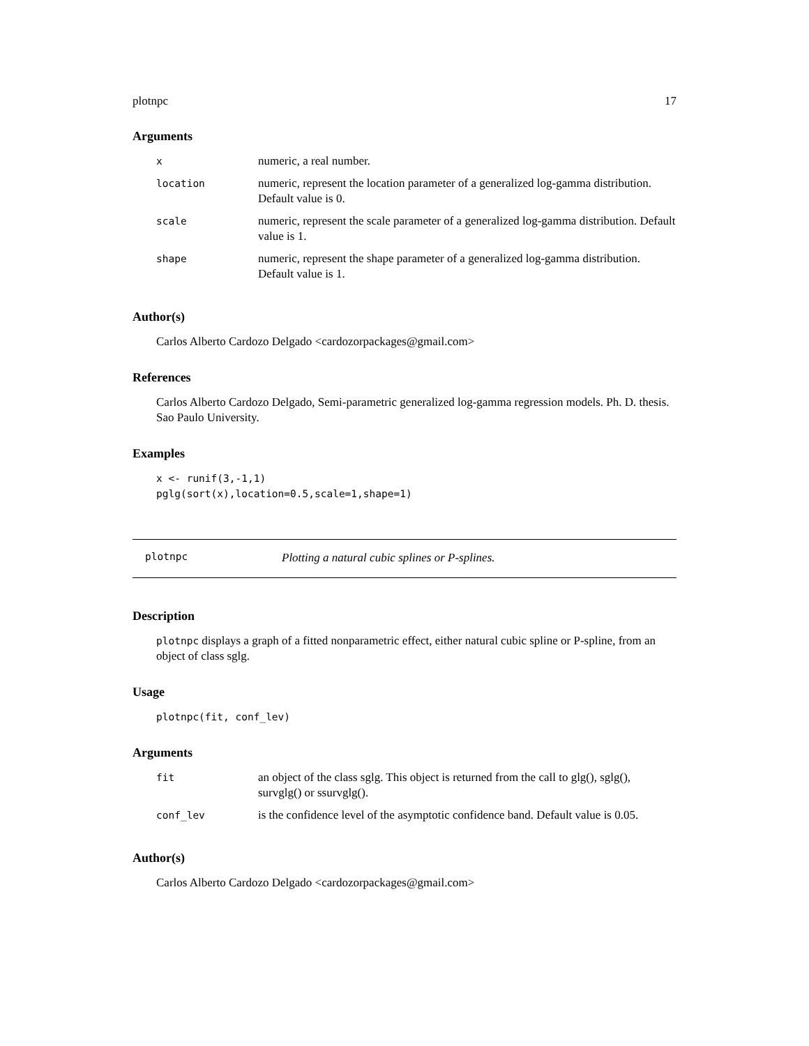plotnpc 17
Arguments
| x | numeric, a real number. |
| location | numeric, represent the location parameter of a generalized log-gamma distribution. Default value is 0. |
| scale | numeric, represent the scale parameter of a generalized log-gamma distribution. Default value is 1. |
| shape | numeric, represent the shape parameter of a generalized log-gamma distribution. Default value is 1. |
Author(s)
Carlos Alberto Cardozo Delgado <cardozorpackages@gmail.com>
References
Carlos Alberto Cardozo Delgado, Semi-parametric generalized log-gamma regression models. Ph. D. thesis. Sao Paulo University.
Examples
x <- runif(3,-1,1)
pglg(sort(x),location=0.5,scale=1,shape=1)
plotnpc Plotting a natural cubic splines or P-splines.
Description
plotnpc displays a graph of a fitted nonparametric effect, either natural cubic spline or P-spline, from an object of class sglg.
Usage
plotnpc(fit, conf_lev)
Arguments
| fit | an object of the class sglg. This object is returned from the call to glg(), sglg(), survglg() or ssurvglg(). |
| conf_lev | is the confidence level of the asymptotic confidence band. Default value is 0.05. |
Author(s)
Carlos Alberto Cardozo Delgado <cardozorpackages@gmail.com>